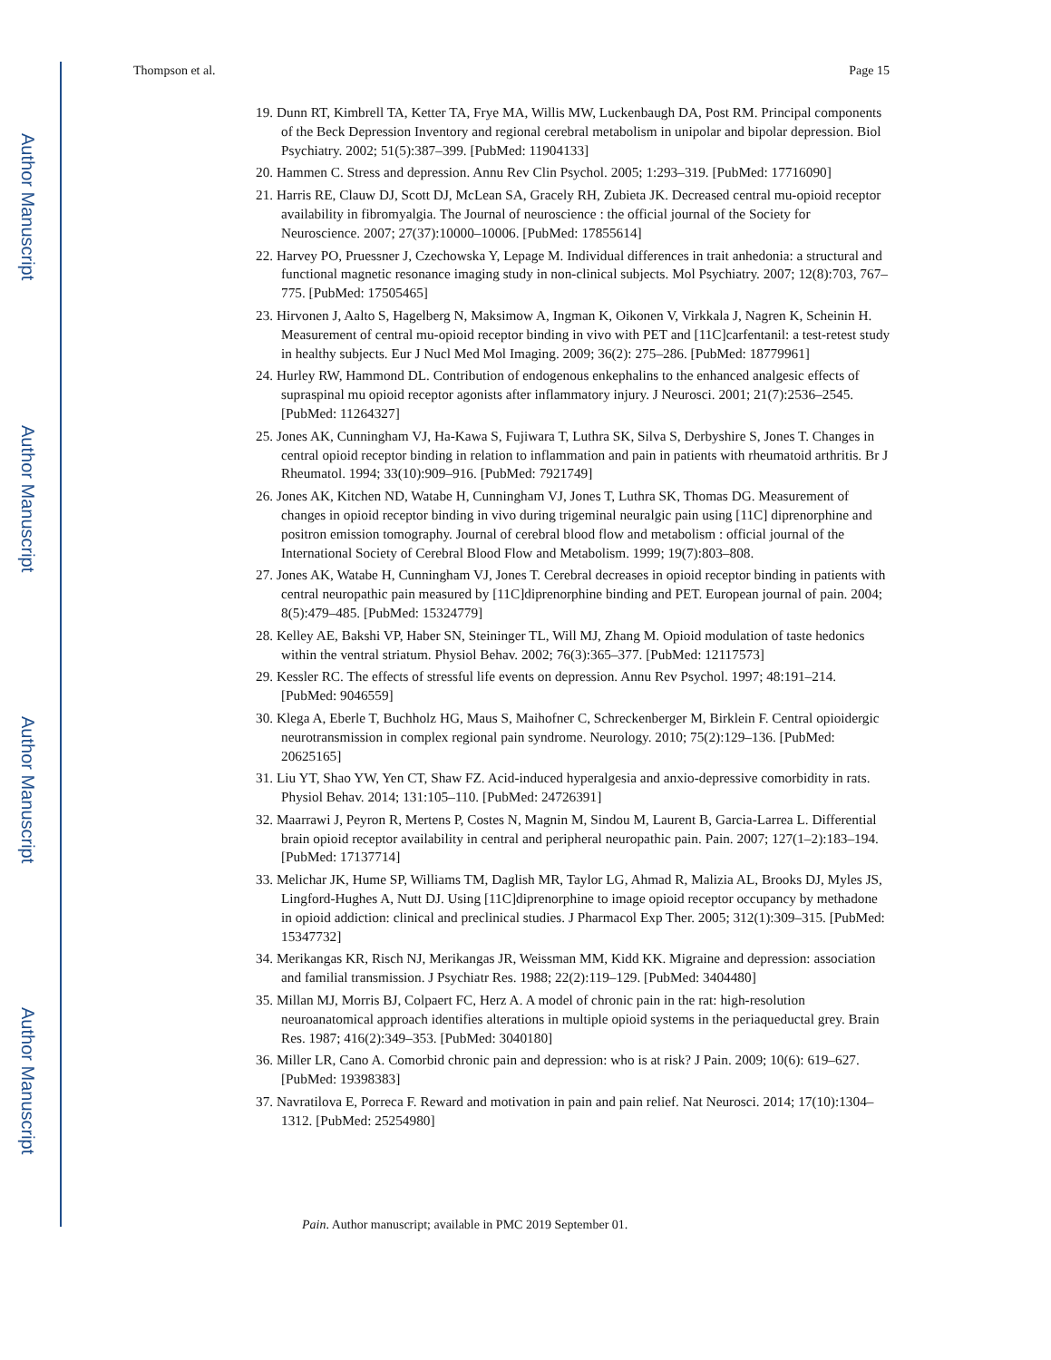Author Manuscript
Author Manuscript
Author Manuscript
Author Manuscript
Thompson et al. Page 15
19. Dunn RT, Kimbrell TA, Ketter TA, Frye MA, Willis MW, Luckenbaugh DA, Post RM. Principal components of the Beck Depression Inventory and regional cerebral metabolism in unipolar and bipolar depression. Biol Psychiatry. 2002; 51(5):387–399. [PubMed: 11904133]
20. Hammen C. Stress and depression. Annu Rev Clin Psychol. 2005; 1:293–319. [PubMed: 17716090]
21. Harris RE, Clauw DJ, Scott DJ, McLean SA, Gracely RH, Zubieta JK. Decreased central mu-opioid receptor availability in fibromyalgia. The Journal of neuroscience : the official journal of the Society for Neuroscience. 2007; 27(37):10000–10006. [PubMed: 17855614]
22. Harvey PO, Pruessner J, Czechowska Y, Lepage M. Individual differences in trait anhedonia: a structural and functional magnetic resonance imaging study in non-clinical subjects. Mol Psychiatry. 2007; 12(8):703, 767–775. [PubMed: 17505465]
23. Hirvonen J, Aalto S, Hagelberg N, Maksimow A, Ingman K, Oikonen V, Virkkala J, Nagren K, Scheinin H. Measurement of central mu-opioid receptor binding in vivo with PET and [11C]carfentanil: a test-retest study in healthy subjects. Eur J Nucl Med Mol Imaging. 2009; 36(2): 275–286. [PubMed: 18779961]
24. Hurley RW, Hammond DL. Contribution of endogenous enkephalins to the enhanced analgesic effects of supraspinal mu opioid receptor agonists after inflammatory injury. J Neurosci. 2001; 21(7):2536–2545. [PubMed: 11264327]
25. Jones AK, Cunningham VJ, Ha-Kawa S, Fujiwara T, Luthra SK, Silva S, Derbyshire S, Jones T. Changes in central opioid receptor binding in relation to inflammation and pain in patients with rheumatoid arthritis. Br J Rheumatol. 1994; 33(10):909–916. [PubMed: 7921749]
26. Jones AK, Kitchen ND, Watabe H, Cunningham VJ, Jones T, Luthra SK, Thomas DG. Measurement of changes in opioid receptor binding in vivo during trigeminal neuralgic pain using [11C] diprenorphine and positron emission tomography. Journal of cerebral blood flow and metabolism : official journal of the International Society of Cerebral Blood Flow and Metabolism. 1999; 19(7):803–808.
27. Jones AK, Watabe H, Cunningham VJ, Jones T. Cerebral decreases in opioid receptor binding in patients with central neuropathic pain measured by [11C]diprenorphine binding and PET. European journal of pain. 2004; 8(5):479–485. [PubMed: 15324779]
28. Kelley AE, Bakshi VP, Haber SN, Steininger TL, Will MJ, Zhang M. Opioid modulation of taste hedonics within the ventral striatum. Physiol Behav. 2002; 76(3):365–377. [PubMed: 12117573]
29. Kessler RC. The effects of stressful life events on depression. Annu Rev Psychol. 1997; 48:191–214. [PubMed: 9046559]
30. Klega A, Eberle T, Buchholz HG, Maus S, Maihofner C, Schreckenberger M, Birklein F. Central opioidergic neurotransmission in complex regional pain syndrome. Neurology. 2010; 75(2):129–136. [PubMed: 20625165]
31. Liu YT, Shao YW, Yen CT, Shaw FZ. Acid-induced hyperalgesia and anxio-depressive comorbidity in rats. Physiol Behav. 2014; 131:105–110. [PubMed: 24726391]
32. Maarrawi J, Peyron R, Mertens P, Costes N, Magnin M, Sindou M, Laurent B, Garcia-Larrea L. Differential brain opioid receptor availability in central and peripheral neuropathic pain. Pain. 2007; 127(1–2):183–194. [PubMed: 17137714]
33. Melichar JK, Hume SP, Williams TM, Daglish MR, Taylor LG, Ahmad R, Malizia AL, Brooks DJ, Myles JS, Lingford-Hughes A, Nutt DJ. Using [11C]diprenorphine to image opioid receptor occupancy by methadone in opioid addiction: clinical and preclinical studies. J Pharmacol Exp Ther. 2005; 312(1):309–315. [PubMed: 15347732]
34. Merikangas KR, Risch NJ, Merikangas JR, Weissman MM, Kidd KK. Migraine and depression: association and familial transmission. J Psychiatr Res. 1988; 22(2):119–129. [PubMed: 3404480]
35. Millan MJ, Morris BJ, Colpaert FC, Herz A. A model of chronic pain in the rat: high-resolution neuroanatomical approach identifies alterations in multiple opioid systems in the periaqueductal grey. Brain Res. 1987; 416(2):349–353. [PubMed: 3040180]
36. Miller LR, Cano A. Comorbid chronic pain and depression: who is at risk? J Pain. 2009; 10(6): 619–627. [PubMed: 19398383]
37. Navratilova E, Porreca F. Reward and motivation in pain and pain relief. Nat Neurosci. 2014; 17(10):1304–1312. [PubMed: 25254980]
Pain. Author manuscript; available in PMC 2019 September 01.